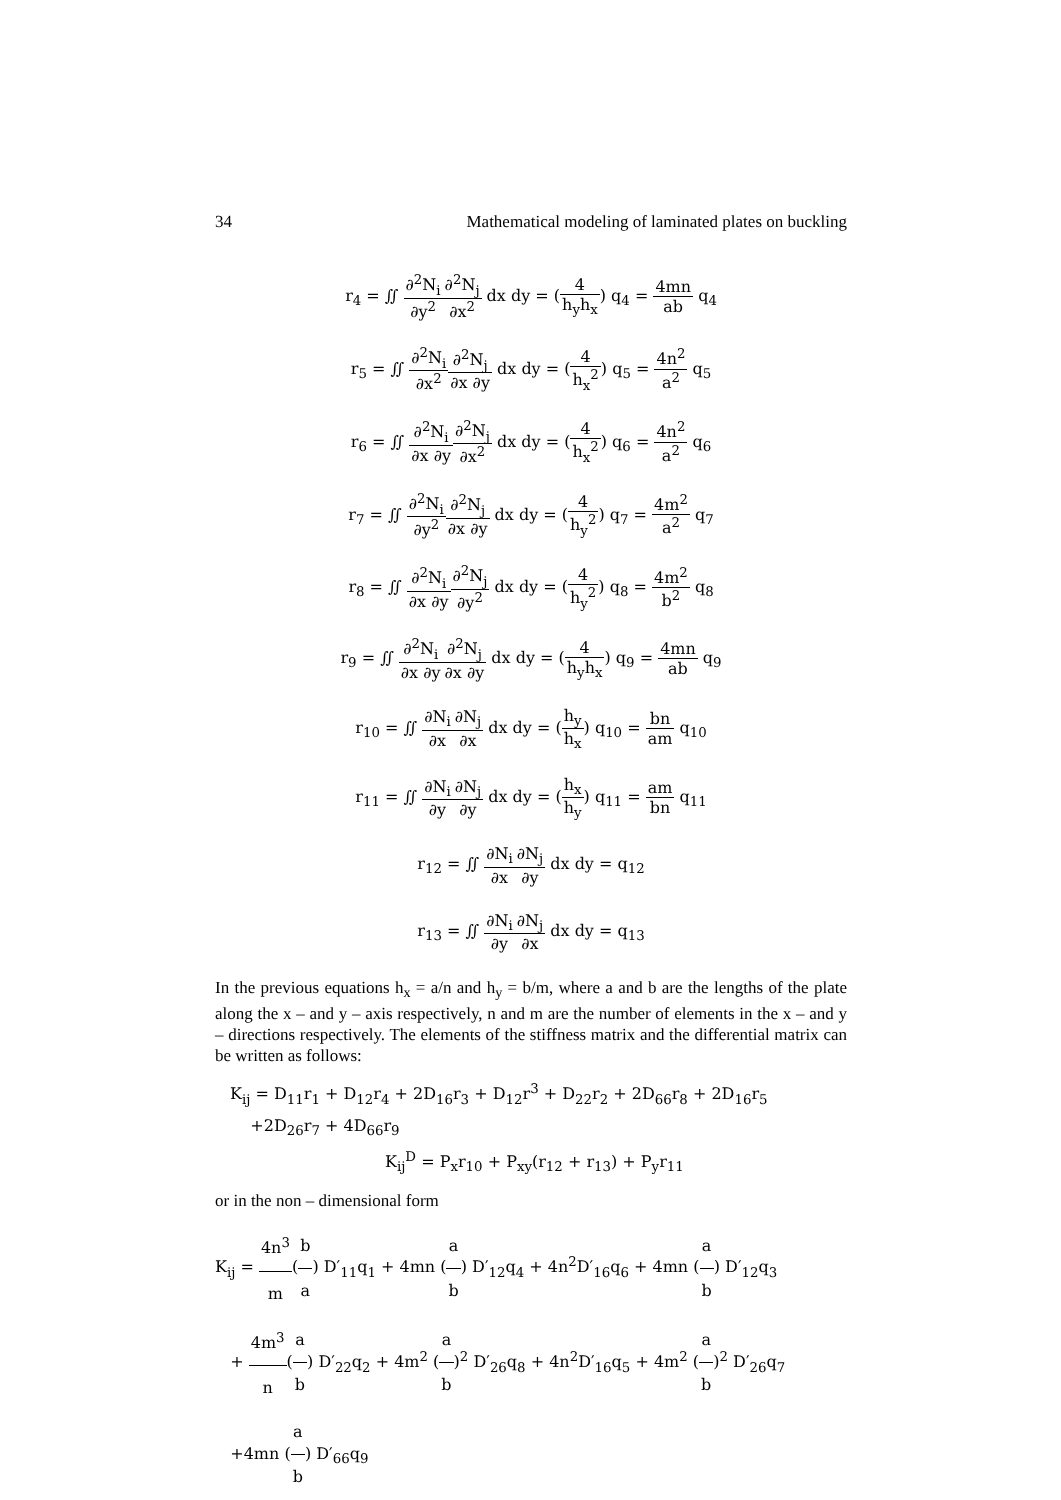34 Mathematical modeling of laminated plates on buckling
r<sub>4</sub> = ∬ ∂<sup>2</sup>N<sub>i</sub> ∂y<sup>2</sup>∂<sup>2</sup>N<sub>j</sub> ∂x<sup>2</sup> dx dy = (4 h<sub>y</sub>h<sub>x</sub>) q<sub>4</sub> = 4mn ab q<sub>4</sub>
r<sub>5</sub> = ∬ ∂<sup>2</sup>N<sub>i</sub> ∂x<sup>2</sup>∂<sup>2</sup>N<sub>j</sub> ∂x ∂y dx dy = (4 h<sub>x</sub><sup>2</sup>) q<sub>5</sub> = 4n<sup>2</sup> a<sup>2</sup> q<sub>5</sub>
r<sub>6</sub> = ∬ ∂<sup>2</sup>N<sub>i</sub> ∂x ∂y∂<sup>2</sup>N<sub>j</sub> ∂x<sup>2</sup> dx dy = (4 h<sub>x</sub><sup>2</sup>) q<sub>6</sub> = 4n<sup>2</sup> a<sup>2</sup> q<sub>6</sub>
r<sub>7</sub> = ∬ ∂<sup>2</sup>N<sub>i</sub> ∂y<sup>2</sup>∂<sup>2</sup>N<sub>j</sub> ∂x ∂y dx dy = (4 h<sub>y</sub><sup>2</sup>) q<sub>7</sub> = 4m<sup>2</sup> a<sup>2</sup> q<sub>7</sub>
r<sub>8</sub> = ∬ ∂<sup>2</sup>N<sub>i</sub> ∂x ∂y∂<sup>2</sup>N<sub>j</sub> ∂y<sup>2</sup> dx dy = (4 h<sub>y</sub><sup>2</sup>) q<sub>8</sub> = 4m<sup>2</sup> b<sup>2</sup> q<sub>8</sub>
r<sub>9</sub> = ∬ ∂<sup>2</sup>N<sub>i</sub> ∂x ∂y∂<sup>2</sup>N<sub>j</sub> ∂x ∂y dx dy = (4 h<sub>y</sub>h<sub>x</sub>) q<sub>9</sub> = 4mn ab q<sub>9</sub>
r<sub>10</sub> = ∬ ∂N<sub>i</sub> ∂x∂N<sub>j</sub> ∂x dx dy = (h<sub>y</sub> h<sub>x</sub>) q<sub>10</sub> = bn am q<sub>10</sub>
r<sub>11</sub> = ∬ ∂N<sub>i</sub> ∂y∂N<sub>j</sub> ∂y dx dy = (h<sub>x</sub> h<sub>y</sub>) q<sub>11</sub> = am bn q<sub>11</sub>
r<sub>12</sub> = ∬ ∂N<sub>i</sub> ∂x∂N<sub>j</sub> ∂y dx dy = q<sub>12</sub>
r<sub>13</sub> = ∬ ∂N<sub>i</sub> ∂y∂N<sub>j</sub> ∂x dx dy = q<sub>13</sub>
In the previous equations h<sub>x</sub> = a/n and h<sub>y</sub> = b/m, where a and b are the lengths of the plate along the x – and y – axis respectively, n and m are the number of elements in the x – and y – directions respectively. The elements of the stiffness matrix and the differential matrix can be written as follows:
K<sub>ij</sub> = D<sub>11</sub>r<sub>1</sub> + D<sub>12</sub>r<sub>4</sub> + 2D<sub>16</sub>r<sub>3</sub> + D<sub>12</sub>r<sup>3</sup> + D<sub>22</sub>r<sub>2</sub> + 2D<sub>66</sub>r<sub>8</sub> + 2D<sub>16</sub>r<sub>5</sub>
+2D<sub>26</sub>r<sub>7</sub> + 4D<sub>66</sub>r<sub>9</sub>
K<sub>ij</sub><sup>D</sup> = P<sub>x</sub>r<sub>10</sub> + P<sub>xy</sub>(r<sub>12</sub> + r<sub>13</sub>) + P<sub>y</sub>r<sub>11</sub>
or in the non – dimensional form
K<sub>ij</sub> = 4n<sup>3</sup> m(b a) D′<sub>11</sub>q<sub>1</sub> + 4mn (a b) D′<sub>12</sub>q<sub>4</sub> + 4n<sup>2</sup>D′<sub>16</sub>q<sub>6</sub> + 4mn (a b) D′<sub>12</sub>q<sub>3</sub>
+ 4m<sup>3</sup> n(a b) D′<sub>22</sub>q<sub>2</sub> + 4m<sup>2</sup> (a b)<sup>2</sup> D′<sub>26</sub>q<sub>8</sub> + 4n<sup>2</sup>D′<sub>16</sub>q<sub>5</sub> + 4m<sup>2</sup> (a b)<sup>2</sup> D′<sub>26</sub>q<sub>7</sub>
+4mn (a b) D′<sub>66</sub>q<sub>9</sub>